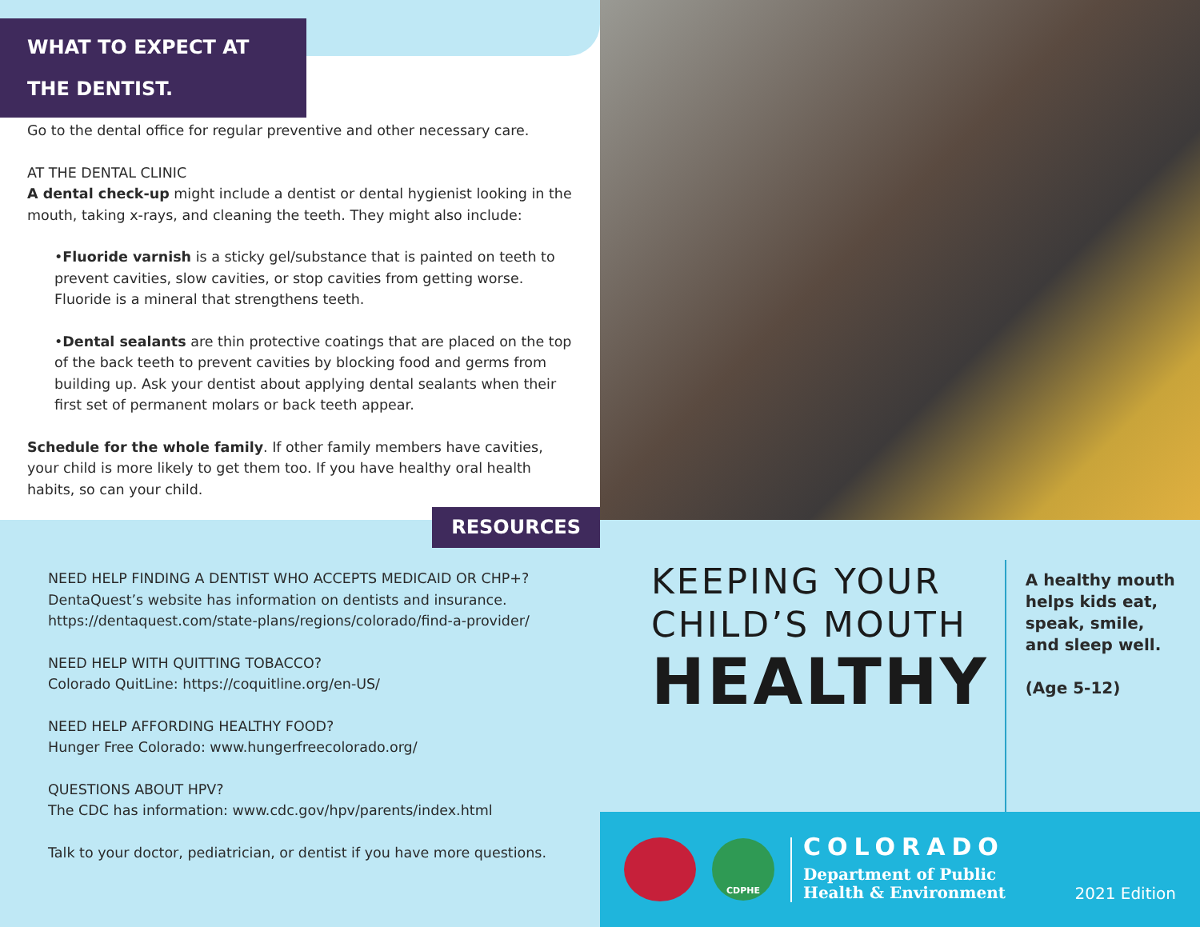WHAT TO EXPECT AT THE DENTIST.
Go to the dental office for regular preventive and other necessary care.
AT THE DENTAL CLINIC
A dental check-up might include a dentist or dental hygienist looking in the mouth, taking x-rays, and cleaning the teeth. They might also include:
•Fluoride varnish is a sticky gel/substance that is painted on teeth to prevent cavities, slow cavities, or stop cavities from getting worse. Fluoride is a mineral that strengthens teeth.
•Dental sealants are thin protective coatings that are placed on the top of the back teeth to prevent cavities by blocking food and germs from building up. Ask your dentist about applying dental sealants when their first set of permanent molars or back teeth appear.
Schedule for the whole family. If other family members have cavities, your child is more likely to get them too. If you have healthy oral health habits, so can your child.
RESOURCES
NEED HELP FINDING A DENTIST WHO ACCEPTS MEDICAID OR CHP+?
DentaQuest’s website has information on dentists and insurance.
https://dentaquest.com/state-plans/regions/colorado/find-a-provider/
NEED HELP WITH QUITTING TOBACCO?
Colorado QuitLine: https://coquitline.org/en-US/
NEED HELP AFFORDING HEALTHY FOOD?
Hunger Free Colorado: www.hungerfreecolorado.org/
QUESTIONS ABOUT HPV?
The CDC has information: www.cdc.gov/hpv/parents/index.html
Talk to your doctor, pediatrician, or dentist if you have more questions.
KEEPING YOUR
CHILD’S MOUTH
HEALTHY
A healthy mouth
helps kids eat,
speak, smile,
and sleep well.
(Age 5-12)
CDPHE
COLORADO
Department of Public
Health & Environment
2021 Edition